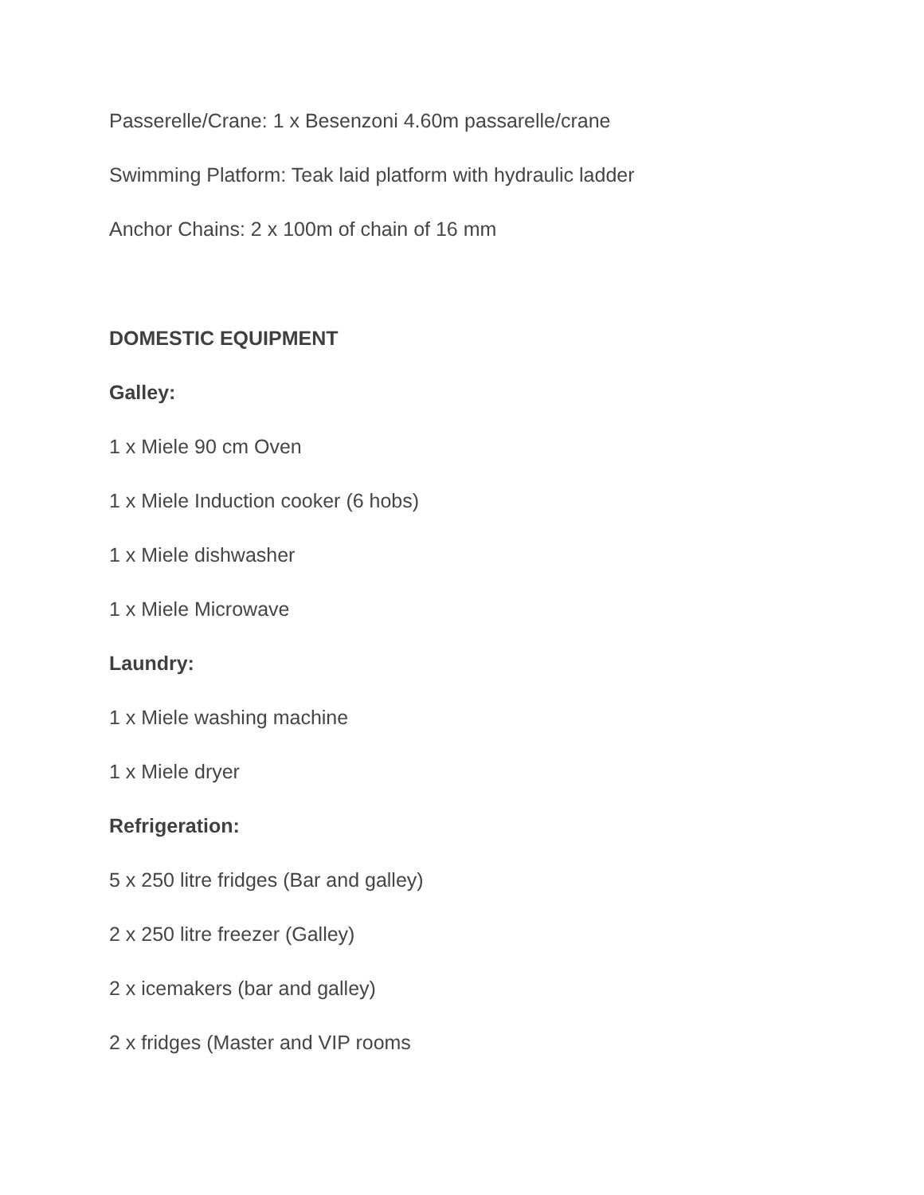Passerelle/Crane: 1 x Besenzoni 4.60m passarelle/crane
Swimming Platform: Teak laid platform with hydraulic ladder
Anchor Chains: 2 x 100m of chain of 16 mm
DOMESTIC EQUIPMENT
Galley:
1 x Miele 90 cm Oven
1 x Miele Induction cooker (6 hobs)
1 x Miele dishwasher
1 x Miele Microwave
Laundry:
1 x Miele washing machine
1 x Miele dryer
Refrigeration:
5 x 250 litre fridges (Bar and galley)
2 x 250 litre freezer (Galley)
2 x icemakers (bar and galley)
2 x fridges (Master and VIP rooms